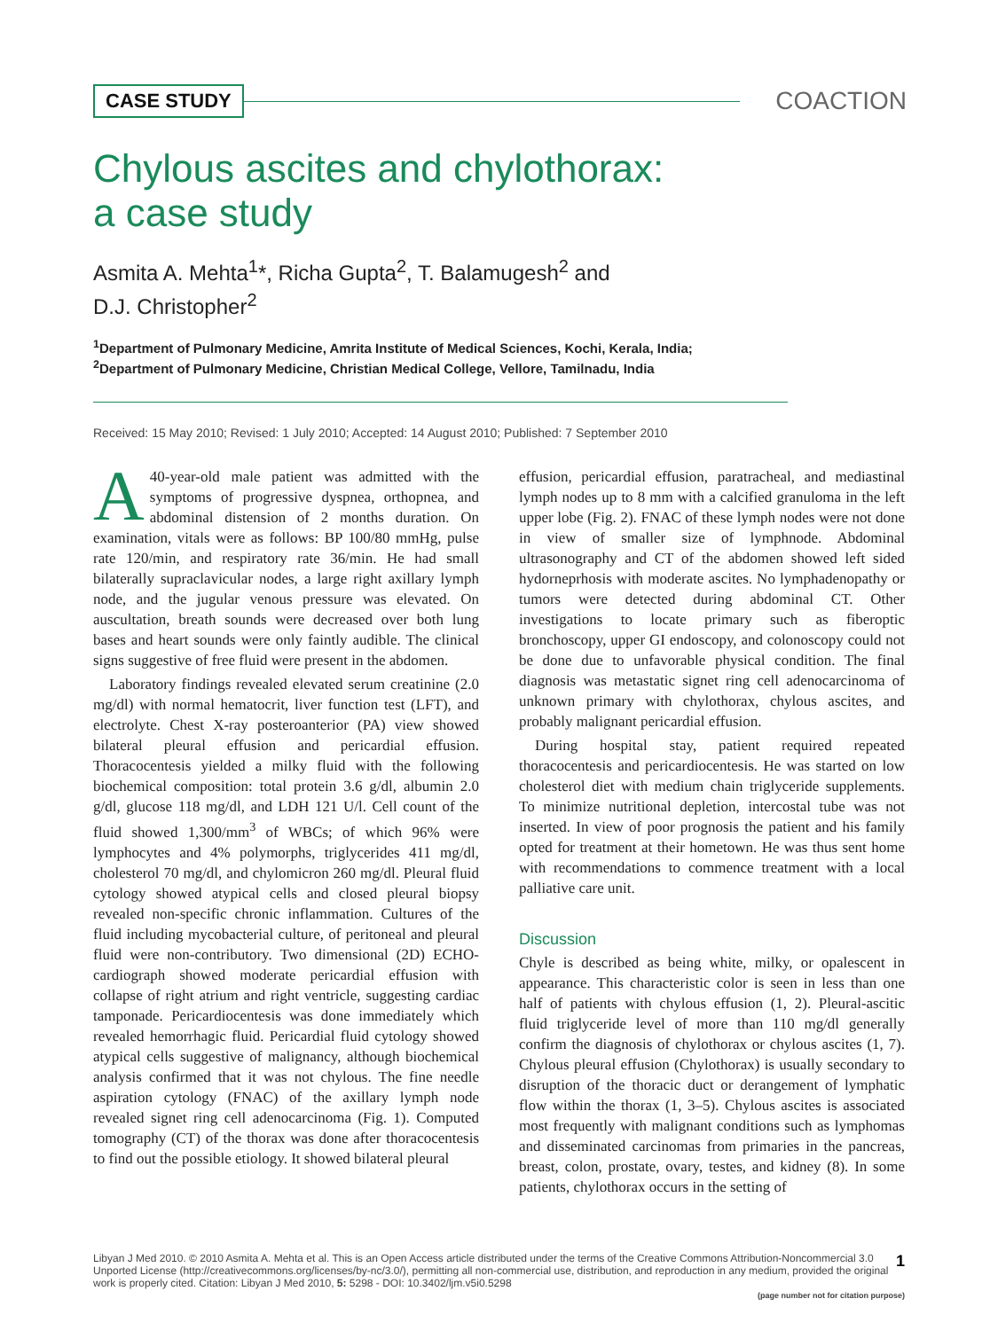CASE STUDY COACTION
Chylous ascites and chylothorax:
a case study
Asmita A. Mehta<sup>1</sup>*, Richa Gupta<sup>2</sup>, T. Balamugesh<sup>2</sup> and
D.J. Christopher<sup>2</sup>
<sup>1</sup> Department of Pulmonary Medicine, Amrita Institute of Medical Sciences, Kochi, Kerala, India;
<sup>2</sup> Department of Pulmonary Medicine, Christian Medical College, Vellore, Tamilnadu, India
Received: 15 May 2010; Revised: 1 July 2010; Accepted: 14 August 2010; Published: 7 September 2010
A 40-year-old male patient was admitted with the symptoms of progressive dyspnea, orthopnea, and abdominal distension of 2 months duration. On examination, vitals were as follows: BP 100/80 mmHg, pulse rate 120/min, and respiratory rate 36/min. He had small bilaterally supraclavicular nodes, a large right axillary lymph node, and the jugular venous pressure was elevated. On auscultation, breath sounds were decreased over both lung bases and heart sounds were only faintly audible. The clinical signs suggestive of free fluid were present in the abdomen.
Laboratory findings revealed elevated serum creatinine (2.0 mg/dl) with normal hematocrit, liver function test (LFT), and electrolyte. Chest X-ray posteroanterior (PA) view showed bilateral pleural effusion and pericardial effusion. Thoracocentesis yielded a milky fluid with the following biochemical composition: total protein 3.6 g/dl, albumin 2.0 g/dl, glucose 118 mg/dl, and LDH 121 U/l. Cell count of the fluid showed 1,300/mm<sup>3</sup> of WBCs; of which 96% were lymphocytes and 4% polymorphs, triglycerides 411 mg/dl, cholesterol 70 mg/dl, and chylomicron 260 mg/dl. Pleural fluid cytology showed atypical cells and closed pleural biopsy revealed non-specific chronic inflammation. Cultures of the fluid including mycobacterial culture, of peritoneal and pleural fluid were non-contributory. Two dimensional (2D) ECHO-cardiograph showed moderate pericardial effusion with collapse of right atrium and right ventricle, suggesting cardiac tamponade. Pericardiocentesis was done immediately which revealed hemorrhagic fluid. Pericardial fluid cytology showed atypical cells suggestive of malignancy, although biochemical analysis confirmed that it was not chylous. The fine needle aspiration cytology (FNAC) of the axillary lymph node revealed signet ring cell adenocarcinoma (Fig. 1). Computed tomography (CT) of the thorax was done after thoracocentesis to find out the possible etiology. It showed bilateral pleural
effusion, pericardial effusion, paratracheal, and mediastinal lymph nodes up to 8 mm with a calcified granuloma in the left upper lobe (Fig. 2). FNAC of these lymph nodes were not done in view of smaller size of lymphnode. Abdominal ultrasonography and CT of the abdomen showed left sided hydorneprhosis with moderate ascites. No lymphadenopathy or tumors were detected during abdominal CT. Other investigations to locate primary such as fiberoptic bronchoscopy, upper GI endoscopy, and colonoscopy could not be done due to unfavorable physical condition. The final diagnosis was metastatic signet ring cell adenocarcinoma of unknown primary with chylothorax, chylous ascites, and probably malignant pericardial effusion.
During hospital stay, patient required repeated thoracocentesis and pericardiocentesis. He was started on low cholesterol diet with medium chain triglyceride supplements. To minimize nutritional depletion, intercostal tube was not inserted. In view of poor prognosis the patient and his family opted for treatment at their hometown. He was thus sent home with recommendations to commence treatment with a local palliative care unit.
Discussion
Chyle is described as being white, milky, or opalescent in appearance. This characteristic color is seen in less than one half of patients with chylous effusion (1, 2). Pleural-ascitic fluid triglyceride level of more than 110 mg/dl generally confirm the diagnosis of chylothorax or chylous ascites (1, 7). Chylous pleural effusion (Chylothorax) is usually secondary to disruption of the thoracic duct or derangement of lymphatic flow within the thorax (1, 3–5). Chylous ascites is associated most frequently with malignant conditions such as lymphomas and disseminated carcinomas from primaries in the pancreas, breast, colon, prostate, ovary, testes, and kidney (8). In some patients, chylothorax occurs in the setting of
1 Libyan J Med 2010. © 2010 Asmita A. Mehta et al. This is an Open Access article distributed under the terms of the Creative Commons Attribution-Noncommercial 3.0 Unported License (http://creativecommons.org/licenses/by-nc/3.0/), permitting all non-commercial use, distribution, and reproduction in any medium, provided the original work is properly cited. Citation: Libyan J Med 2010, 5: 5298 - DOI: 10.3402/ljm.v5i0.5298
(page number not for citation purpose)